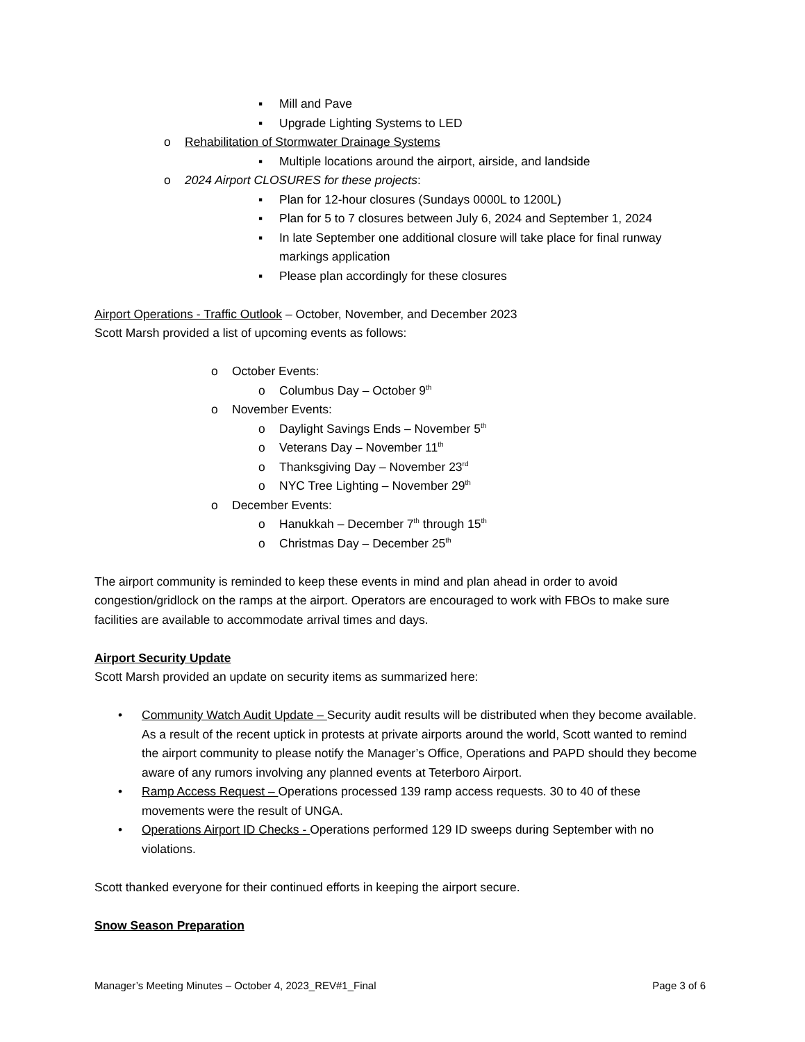▪ Mill and Pave
▪ Upgrade Lighting Systems to LED
o Rehabilitation of Stormwater Drainage Systems
▪ Multiple locations around the airport, airside, and landside
o 2024 Airport CLOSURES for these projects:
▪ Plan for 12-hour closures (Sundays 0000L to 1200L)
▪ Plan for 5 to 7 closures between July 6, 2024 and September 1, 2024
▪ In late September one additional closure will take place for final runway markings application
▪ Please plan accordingly for these closures
Airport Operations - Traffic Outlook – October, November, and December 2023
Scott Marsh provided a list of upcoming events as follows:
o October Events:
o Columbus Day – October 9<sup>th</sup>
o November Events:
o Daylight Savings Ends – November 5<sup>th</sup>
o Veterans Day – November 11<sup>th</sup>
o Thanksgiving Day – November 23<sup>rd</sup>
o NYC Tree Lighting – November 29<sup>th</sup>
o December Events:
o Hanukkah – December 7<sup>th</sup> through 15<sup>th</sup>
o Christmas Day – December 25<sup>th</sup>
The airport community is reminded to keep these events in mind and plan ahead in order to avoid congestion/gridlock on the ramps at the airport. Operators are encouraged to work with FBOs to make sure facilities are available to accommodate arrival times and days.
Airport Security Update
Scott Marsh provided an update on security items as summarized here:
• Community Watch Audit Update – Security audit results will be distributed when they become available. As a result of the recent uptick in protests at private airports around the world, Scott wanted to remind the airport community to please notify the Manager’s Office, Operations and PAPD should they become aware of any rumors involving any planned events at Teterboro Airport.
• Ramp Access Request – Operations processed 139 ramp access requests. 30 to 40 of these movements were the result of UNGA.
• Operations Airport ID Checks - Operations performed 129 ID sweeps during September with no violations.
Scott thanked everyone for their continued efforts in keeping the airport secure.
Snow Season Preparation
Manager’s Meeting Minutes – October 4, 2023_REV#1_Final Page 3 of 6